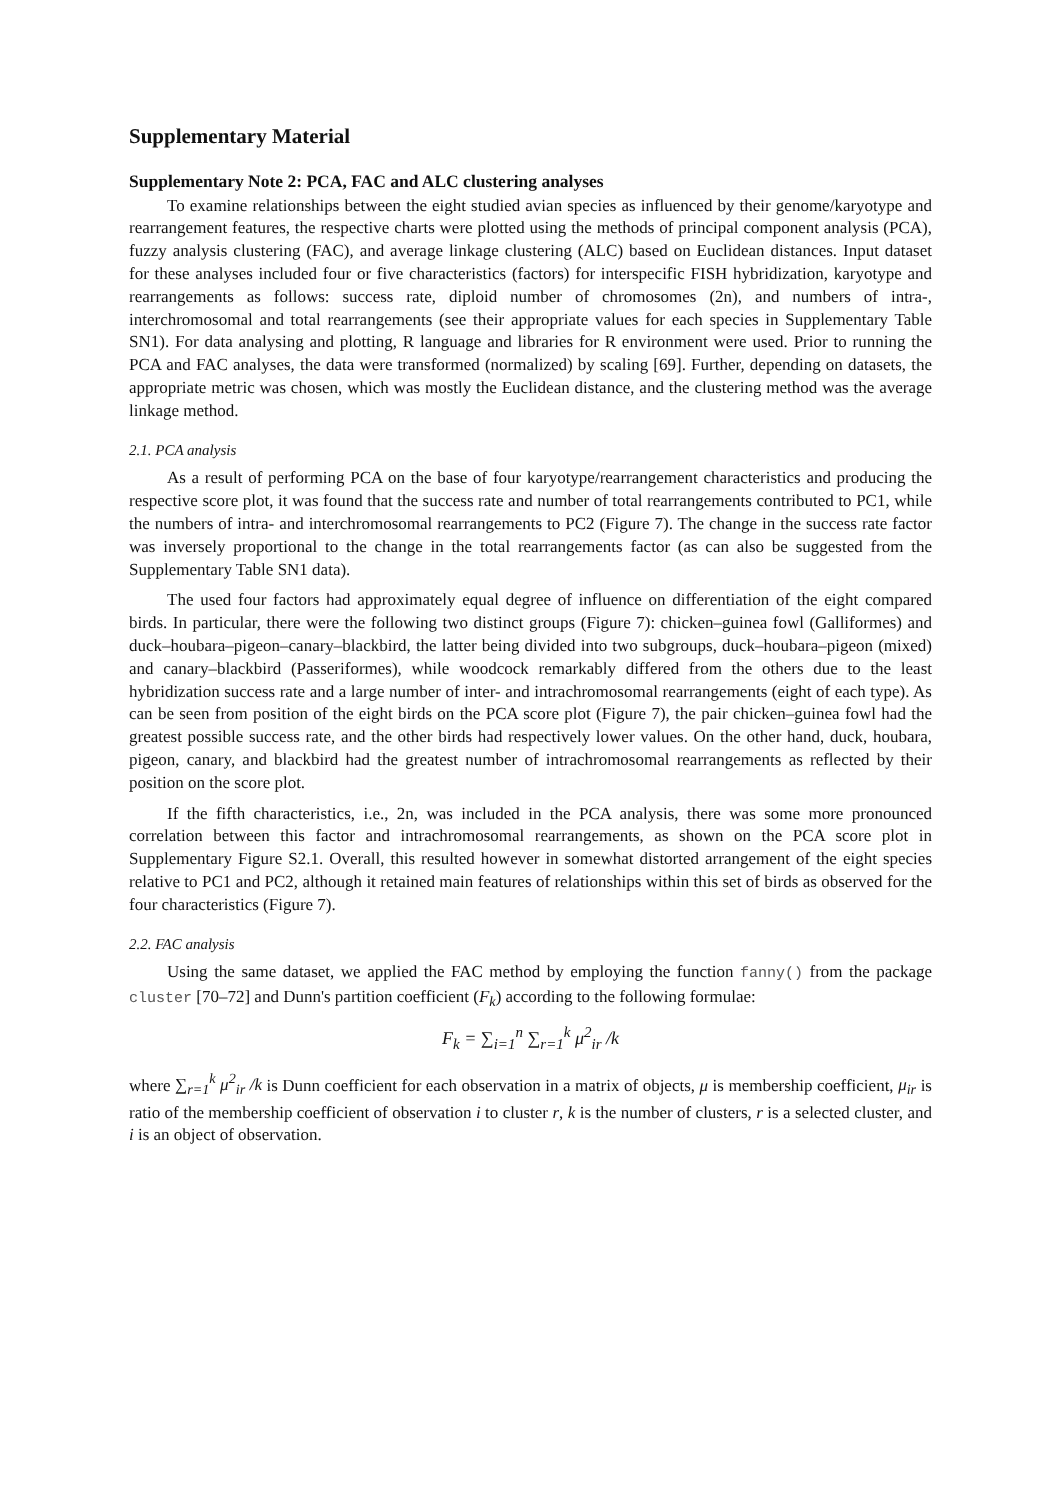Supplementary Material
Supplementary Note 2: PCA, FAC and ALC clustering analyses
To examine relationships between the eight studied avian species as influenced by their genome/karyotype and rearrangement features, the respective charts were plotted using the methods of principal component analysis (PCA), fuzzy analysis clustering (FAC), and average linkage clustering (ALC) based on Euclidean distances. Input dataset for these analyses included four or five characteristics (factors) for interspecific FISH hybridization, karyotype and rearrangements as follows: success rate, diploid number of chromosomes (2n), and numbers of intra-, interchromosomal and total rearrangements (see their appropriate values for each species in Supplementary Table SN1). For data analysing and plotting, R language and libraries for R environment were used. Prior to running the PCA and FAC analyses, the data were transformed (normalized) by scaling [69]. Further, depending on datasets, the appropriate metric was chosen, which was mostly the Euclidean distance, and the clustering method was the average linkage method.
2.1. PCA analysis
As a result of performing PCA on the base of four karyotype/rearrangement characteristics and producing the respective score plot, it was found that the success rate and number of total rearrangements contributed to PC1, while the numbers of intra- and interchromosomal rearrangements to PC2 (Figure 7). The change in the success rate factor was inversely proportional to the change in the total rearrangements factor (as can also be suggested from the Supplementary Table SN1 data).
The used four factors had approximately equal degree of influence on differentiation of the eight compared birds. In particular, there were the following two distinct groups (Figure 7): chicken–guinea fowl (Galliformes) and duck–houbara–pigeon–canary–blackbird, the latter being divided into two subgroups, duck–houbara–pigeon (mixed) and canary–blackbird (Passeriformes), while woodcock remarkably differed from the others due to the least hybridization success rate and a large number of inter- and intrachromosomal rearrangements (eight of each type). As can be seen from position of the eight birds on the PCA score plot (Figure 7), the pair chicken–guinea fowl had the greatest possible success rate, and the other birds had respectively lower values. On the other hand, duck, houbara, pigeon, canary, and blackbird had the greatest number of intrachromosomal rearrangements as reflected by their position on the score plot.
If the fifth characteristics, i.e., 2n, was included in the PCA analysis, there was some more pronounced correlation between this factor and intrachromosomal rearrangements, as shown on the PCA score plot in Supplementary Figure S2.1. Overall, this resulted however in somewhat distorted arrangement of the eight species relative to PC1 and PC2, although it retained main features of relationships within this set of birds as observed for the four characteristics (Figure 7).
2.2. FAC analysis
Using the same dataset, we applied the FAC method by employing the function fanny() from the package cluster [70–72] and Dunn's partition coefficient (F<sub>k</sub>) according to the following formulae:
F<sub>k</sub> = ∑<sub>i=1</sub><sup>n</sup> ∑<sub>r=1</sub><sup>k</sup> μ<sup>2</sup><sub>ir</sub> /k
where ∑<sub>r=1</sub><sup>k</sup> μ<sup>2</sup><sub>ir</sub> /k is Dunn coefficient for each observation in a matrix of objects, μ is membership coefficient, μ<sub>ir</sub> is ratio of the membership coefficient of observation i to cluster r, k is the number of clusters, r is a selected cluster, and i is an object of observation.